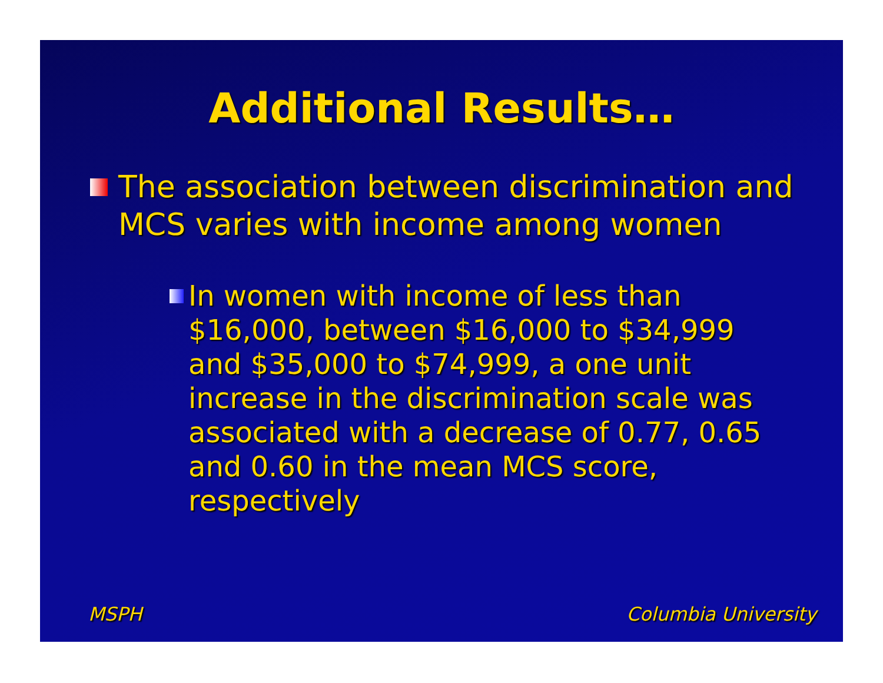Additional Results…
The association between discrimination and MCS varies with income among women
In women with income of less than $16,000, between $16,000 to $34,999 and $35,000 to $74,999, a one unit increase in the discrimination scale was associated with a decrease of 0.77, 0.65 and 0.60 in the mean MCS score, respectively
MSPH Columbia University